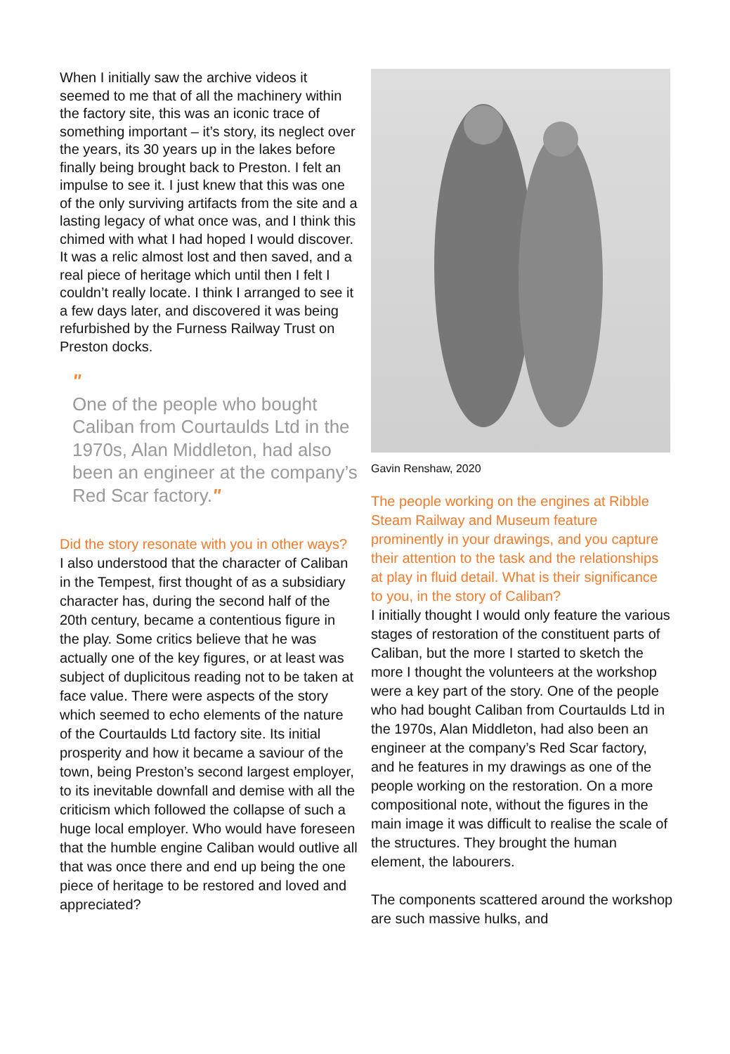When I initially saw the archive videos it seemed to me that of all the machinery within the factory site, this was an iconic trace of something important – it’s story, its neglect over the years, its 30 years up in the lakes before finally being brought back to Preston. I felt an impulse to see it. I just knew that this was one of the only surviving artifacts from the site and a lasting legacy of what once was, and I think this chimed with what I had hoped I would discover. It was a relic almost lost and then saved, and a real piece of heritage which until then I felt I couldn’t really locate. I think I arranged to see it a few days later, and discovered it was being refurbished by the Furness Railway Trust on Preston docks.
"
One of the people who bought Caliban from Courtaulds Ltd in the 1970s, Alan Middleton, had also been an engineer at the company’s Red Scar factory."
Did the story resonate with you in other ways?
I also understood that the character of Caliban in the Tempest, first thought of as a subsidiary character has, during the second half of the 20th century, became a contentious figure in the play. Some critics believe that he was actually one of the key figures, or at least was subject of duplicitous reading not to be taken at face value. There were aspects of the story which seemed to echo elements of the nature of the Courtaulds Ltd factory site. Its initial prosperity and how it became a saviour of the town, being Preston’s second largest employer, to its inevitable downfall and demise with all the criticism which followed the collapse of such a huge local employer. Who would have foreseen that the humble engine Caliban would outlive all that was once there and end up being the one piece of heritage to be restored and loved and appreciated?
Gavin Renshaw, 2020
The people working on the engines at Ribble Steam Railway and Museum feature prominently in your drawings, and you capture their attention to the task and the relationships at play in fluid detail. What is their significance to you, in the story of Caliban?
I initially thought I would only feature the various stages of restoration of the constituent parts of Caliban, but the more I started to sketch the more I thought the volunteers at the workshop were a key part of the story. One of the people who had bought Caliban from Courtaulds Ltd in the 1970s, Alan Middleton, had also been an engineer at the company’s Red Scar factory, and he features in my drawings as one of the people working on the restoration. On a more compositional note, without the figures in the main image it was difficult to realise the scale of the structures. They brought the human element, the labourers.
The components scattered around the workshop are such massive hulks, and